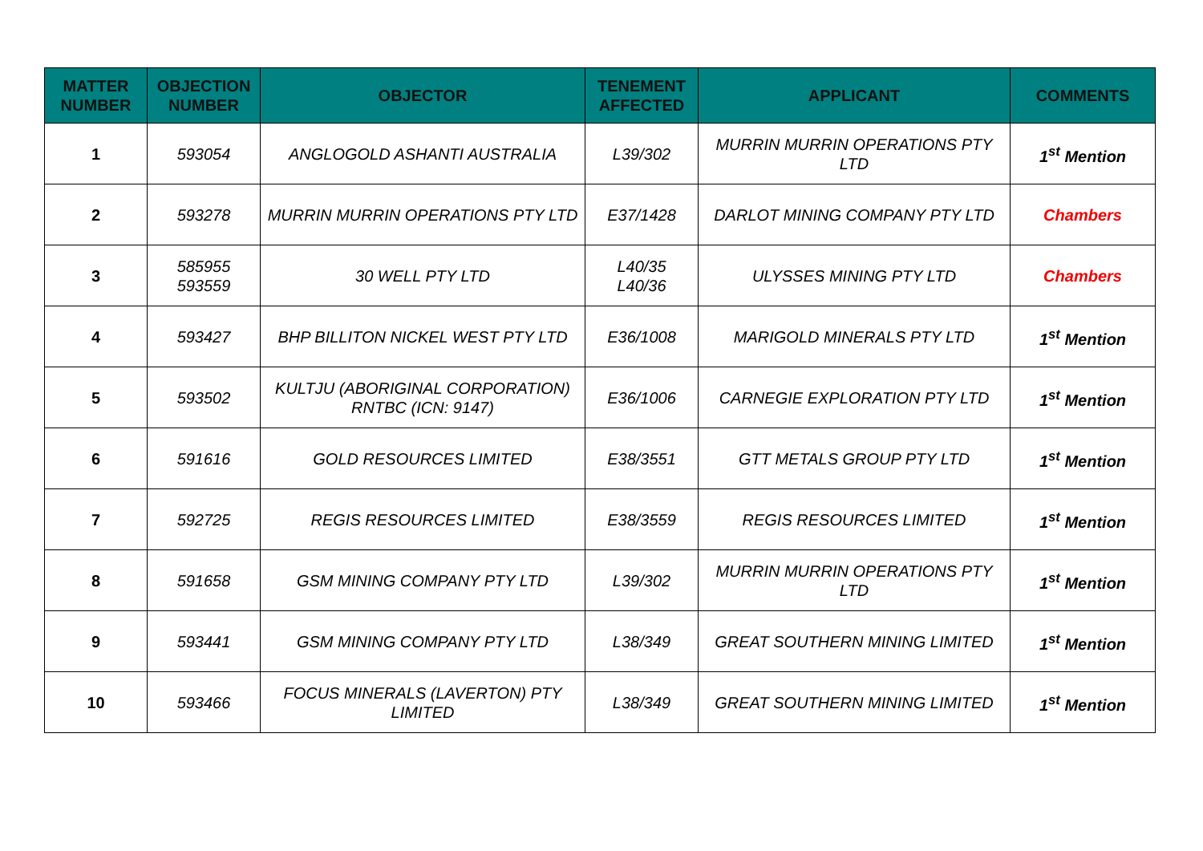| MATTER NUMBER | OBJECTION NUMBER | OBJECTOR | TENEMENT AFFECTED | APPLICANT | COMMENTS |
| --- | --- | --- | --- | --- | --- |
| 1 | 593054 | ANGLOGOLD ASHANTI AUSTRALIA | L39/302 | MURRIN MURRIN OPERATIONS PTY LTD | 1<sup>st</sup> Mention |
| 2 | 593278 | MURRIN MURRIN OPERATIONS PTY LTD | E37/1428 | DARLOT MINING COMPANY PTY LTD | Chambers |
| 3 | 585955 593559 | 30 WELL PTY LTD | L40/35 L40/36 | ULYSSES MINING PTY LTD | Chambers |
| 4 | 593427 | BHP BILLITON NICKEL WEST PTY LTD | E36/1008 | MARIGOLD MINERALS PTY LTD | 1<sup>st</sup> Mention |
| 5 | 593502 | KULTJU (ABORIGINAL CORPORATION) RNTBC (ICN: 9147) | E36/1006 | CARNEGIE EXPLORATION PTY LTD | 1<sup>st</sup> Mention |
| 6 | 591616 | GOLD RESOURCES LIMITED | E38/3551 | GTT METALS GROUP PTY LTD | 1<sup>st</sup> Mention |
| 7 | 592725 | REGIS RESOURCES LIMITED | E38/3559 | REGIS RESOURCES LIMITED | 1<sup>st</sup> Mention |
| 8 | 591658 | GSM MINING COMPANY PTY LTD | L39/302 | MURRIN MURRIN OPERATIONS PTY LTD | 1<sup>st</sup> Mention |
| 9 | 593441 | GSM MINING COMPANY PTY LTD | L38/349 | GREAT SOUTHERN MINING LIMITED | 1<sup>st</sup> Mention |
| 10 | 593466 | FOCUS MINERALS (LAVERTON) PTY LIMITED | L38/349 | GREAT SOUTHERN MINING LIMITED | 1<sup>st</sup> Mention |